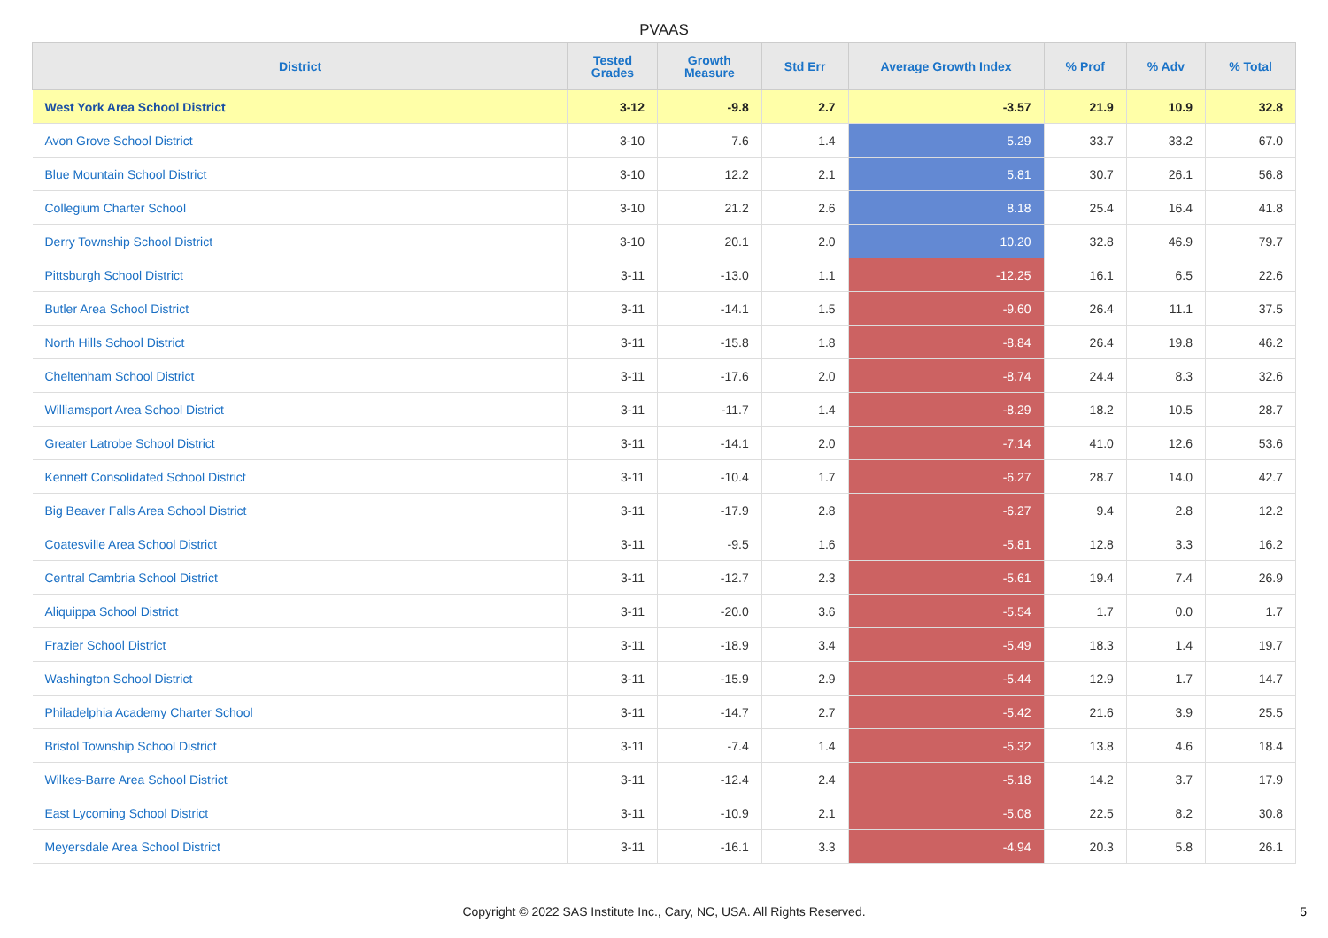PVAAS
| District | Tested Grades | Growth Measure | Std Err | Average Growth Index | % Prof | % Adv | % Total |
| --- | --- | --- | --- | --- | --- | --- | --- |
| West York Area School District | 3-12 | -9.8 | 2.7 | -3.57 | 21.9 | 10.9 | 32.8 |
| Avon Grove School District | 3-10 | 7.6 | 1.4 | 5.29 | 33.7 | 33.2 | 67.0 |
| Blue Mountain School District | 3-10 | 12.2 | 2.1 | 5.81 | 30.7 | 26.1 | 56.8 |
| Collegium Charter School | 3-10 | 21.2 | 2.6 | 8.18 | 25.4 | 16.4 | 41.8 |
| Derry Township School District | 3-10 | 20.1 | 2.0 | 10.20 | 32.8 | 46.9 | 79.7 |
| Pittsburgh School District | 3-11 | -13.0 | 1.1 | -12.25 | 16.1 | 6.5 | 22.6 |
| Butler Area School District | 3-11 | -14.1 | 1.5 | -9.60 | 26.4 | 11.1 | 37.5 |
| North Hills School District | 3-11 | -15.8 | 1.8 | -8.84 | 26.4 | 19.8 | 46.2 |
| Cheltenham School District | 3-11 | -17.6 | 2.0 | -8.74 | 24.4 | 8.3 | 32.6 |
| Williamsport Area School District | 3-11 | -11.7 | 1.4 | -8.29 | 18.2 | 10.5 | 28.7 |
| Greater Latrobe School District | 3-11 | -14.1 | 2.0 | -7.14 | 41.0 | 12.6 | 53.6 |
| Kennett Consolidated School District | 3-11 | -10.4 | 1.7 | -6.27 | 28.7 | 14.0 | 42.7 |
| Big Beaver Falls Area School District | 3-11 | -17.9 | 2.8 | -6.27 | 9.4 | 2.8 | 12.2 |
| Coatesville Area School District | 3-11 | -9.5 | 1.6 | -5.81 | 12.8 | 3.3 | 16.2 |
| Central Cambria School District | 3-11 | -12.7 | 2.3 | -5.61 | 19.4 | 7.4 | 26.9 |
| Aliquippa School District | 3-11 | -20.0 | 3.6 | -5.54 | 1.7 | 0.0 | 1.7 |
| Frazier School District | 3-11 | -18.9 | 3.4 | -5.49 | 18.3 | 1.4 | 19.7 |
| Washington School District | 3-11 | -15.9 | 2.9 | -5.44 | 12.9 | 1.7 | 14.7 |
| Philadelphia Academy Charter School | 3-11 | -14.7 | 2.7 | -5.42 | 21.6 | 3.9 | 25.5 |
| Bristol Township School District | 3-11 | -7.4 | 1.4 | -5.32 | 13.8 | 4.6 | 18.4 |
| Wilkes-Barre Area School District | 3-11 | -12.4 | 2.4 | -5.18 | 14.2 | 3.7 | 17.9 |
| East Lycoming School District | 3-11 | -10.9 | 2.1 | -5.08 | 22.5 | 8.2 | 30.8 |
| Meyersdale Area School District | 3-11 | -16.1 | 3.3 | -4.94 | 20.3 | 5.8 | 26.1 |
Copyright © 2022 SAS Institute Inc., Cary, NC, USA. All Rights Reserved. 5